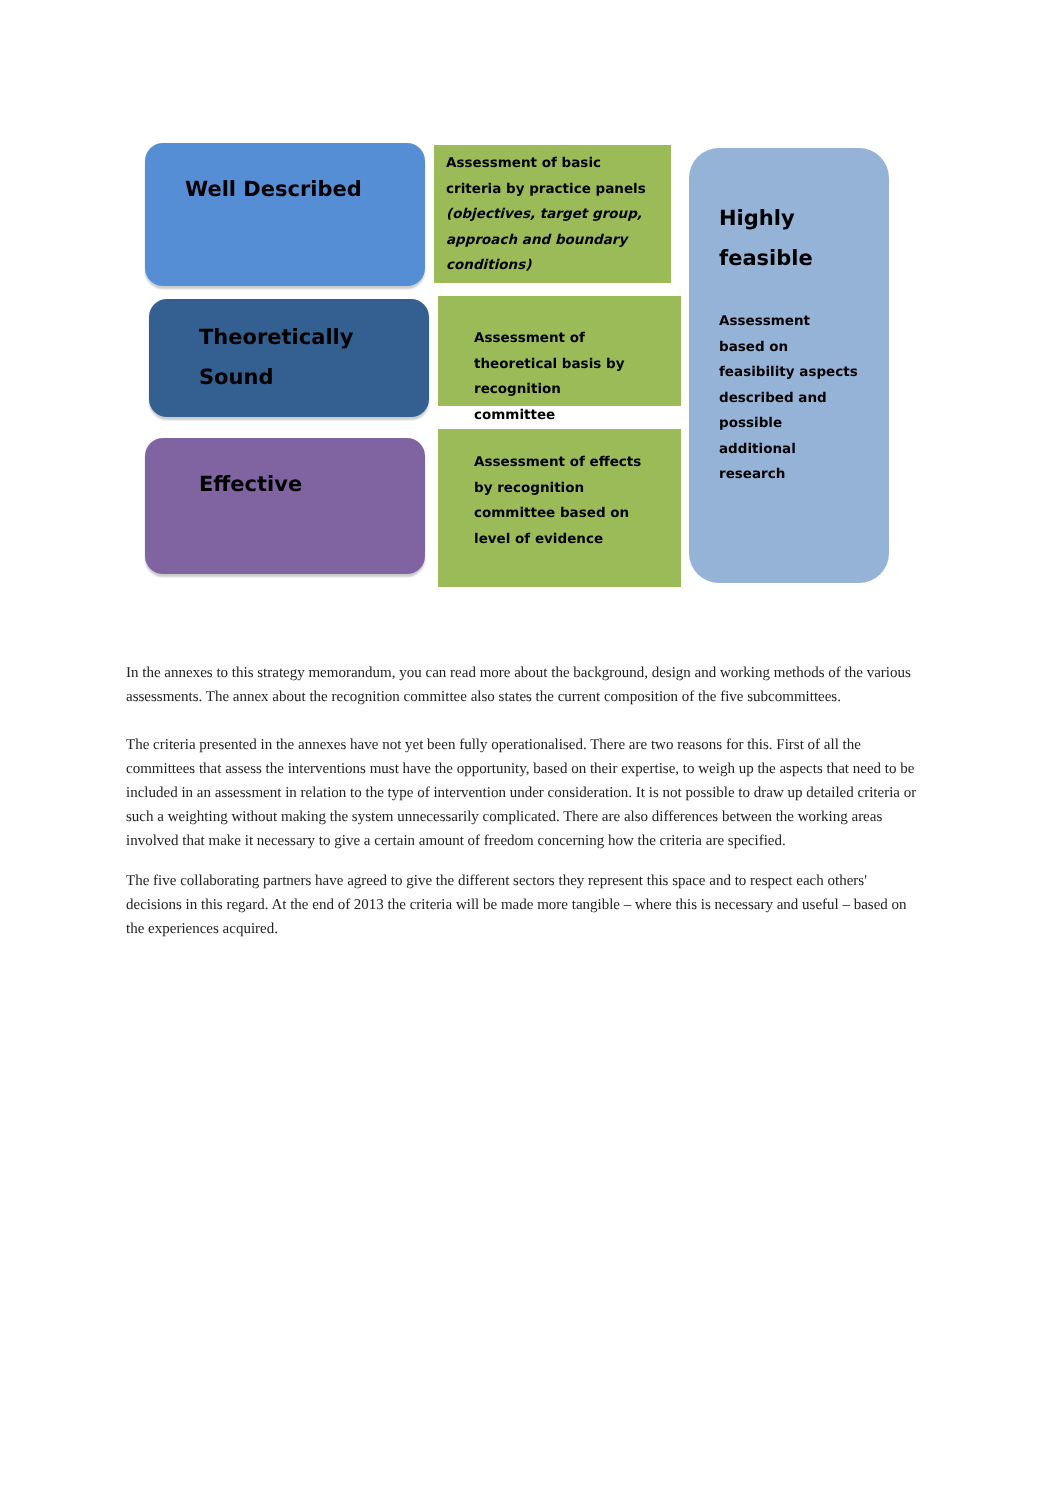Well Described
Assessment of basic criteria by practice panels
(objectives, target group, approach and boundary conditions)
Highly
feasible
Assessment based on feasibility aspects described and possible additional research
Theoretically
Sound
Assessment of theoretical basis by recognition committee
Effective
Assessment of effects by recognition committee based on level of evidence
In the annexes to this strategy memorandum, you can read more about the background, design and working methods of the various assessments. The annex about the recognition committee also states the current composition of the five subcommittees.
The criteria presented in the annexes have not yet been fully operationalised. There are two reasons for this. First of all the committees that assess the interventions must have the opportunity, based on their expertise, to weigh up the aspects that need to be included in an assessment in relation to the type of intervention under consideration. It is not possible to draw up detailed criteria or such a weighting without making the system unnecessarily complicated. There are also differences between the working areas involved that make it necessary to give a certain amount of freedom concerning how the criteria are specified.
The five collaborating partners have agreed to give the different sectors they represent this space and to respect each others' decisions in this regard. At the end of 2013 the criteria will be made more tangible – where this is necessary and useful – based on the experiences acquired.